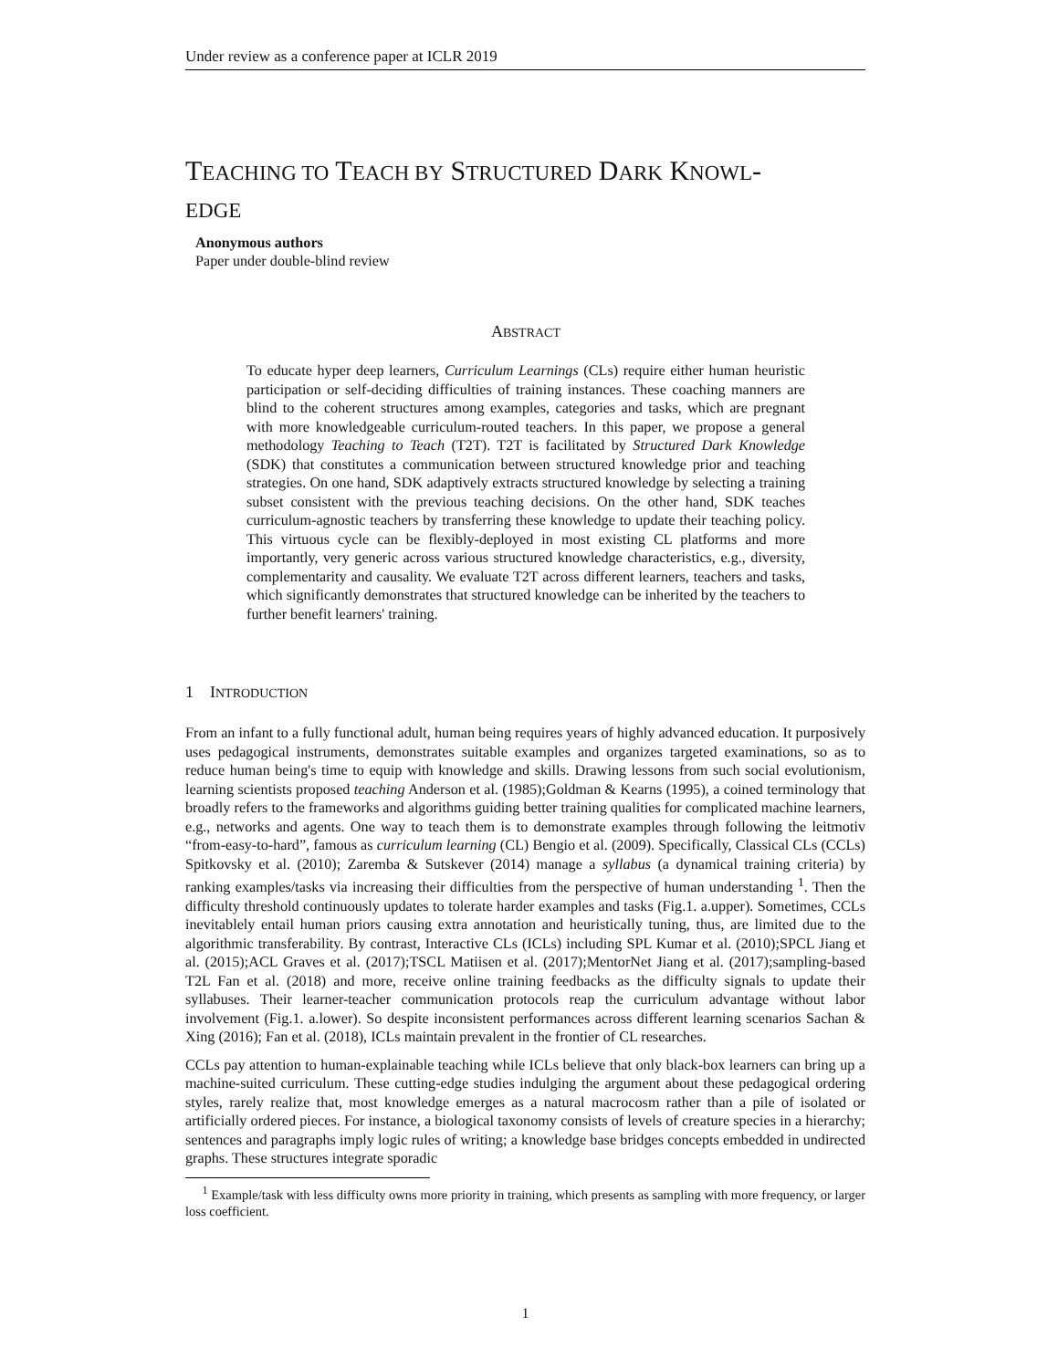Under review as a conference paper at ICLR 2019
TEACHING TO TEACH BY STRUCTURED DARK KNOWL-
EDGE
Anonymous authors
Paper under double-blind review
ABSTRACT
To educate hyper deep learners, Curriculum Learnings (CLs) require either human heuristic participation or self-deciding difficulties of training instances. These coaching manners are blind to the coherent structures among examples, categories and tasks, which are pregnant with more knowledgeable curriculum-routed teachers. In this paper, we propose a general methodology Teaching to Teach (T2T). T2T is facilitated by Structured Dark Knowledge (SDK) that constitutes a communication between structured knowledge prior and teaching strategies. On one hand, SDK adaptively extracts structured knowledge by selecting a training subset consistent with the previous teaching decisions. On the other hand, SDK teaches curriculum-agnostic teachers by transferring these knowledge to update their teaching policy. This virtuous cycle can be flexibly-deployed in most existing CL platforms and more importantly, very generic across various structured knowledge characteristics, e.g., diversity, complementarity and causality. We evaluate T2T across different learners, teachers and tasks, which significantly demonstrates that structured knowledge can be inherited by the teachers to further benefit learners' training.
1 INTRODUCTION
From an infant to a fully functional adult, human being requires years of highly advanced education. It purposively uses pedagogical instruments, demonstrates suitable examples and organizes targeted examinations, so as to reduce human being's time to equip with knowledge and skills. Drawing lessons from such social evolutionism, learning scientists proposed teaching Anderson et al. (1985);Goldman & Kearns (1995), a coined terminology that broadly refers to the frameworks and algorithms guiding better training qualities for complicated machine learners, e.g., networks and agents. One way to teach them is to demonstrate examples through following the leitmotiv “from-easy-to-hard”, famous as curriculum learning (CL) Bengio et al. (2009). Specifically, Classical CLs (CCLs) Spitkovsky et al. (2010); Zaremba & Sutskever (2014) manage a syllabus (a dynamical training criteria) by ranking examples/tasks via increasing their difficulties from the perspective of human understanding <sup>1</sup>. Then the difficulty threshold continuously updates to tolerate harder examples and tasks (Fig.1. a.upper). Sometimes, CCLs inevitablely entail human priors causing extra annotation and heuristically tuning, thus, are limited due to the algorithmic transferability. By contrast, Interactive CLs (ICLs) including SPL Kumar et al. (2010);SPCL Jiang et al. (2015);ACL Graves et al. (2017);TSCL Matiisen et al. (2017);MentorNet Jiang et al. (2017);sampling-based T2L Fan et al. (2018) and more, receive online training feedbacks as the difficulty signals to update their syllabuses. Their learner-teacher communication protocols reap the curriculum advantage without labor involvement (Fig.1. a.lower). So despite inconsistent performances across different learning scenarios Sachan & Xing (2016); Fan et al. (2018), ICLs maintain prevalent in the frontier of CL researches.
CCLs pay attention to human-explainable teaching while ICLs believe that only black-box learners can bring up a machine-suited curriculum. These cutting-edge studies indulging the argument about these pedagogical ordering styles, rarely realize that, most knowledge emerges as a natural macrocosm rather than a pile of isolated or artificially ordered pieces. For instance, a biological taxonomy consists of levels of creature species in a hierarchy; sentences and paragraphs imply logic rules of writing; a knowledge base bridges concepts embedded in undirected graphs. These structures integrate sporadic
<sup>1</sup> Example/task with less difficulty owns more priority in training, which presents as sampling with more frequency, or larger loss coefficient.
1